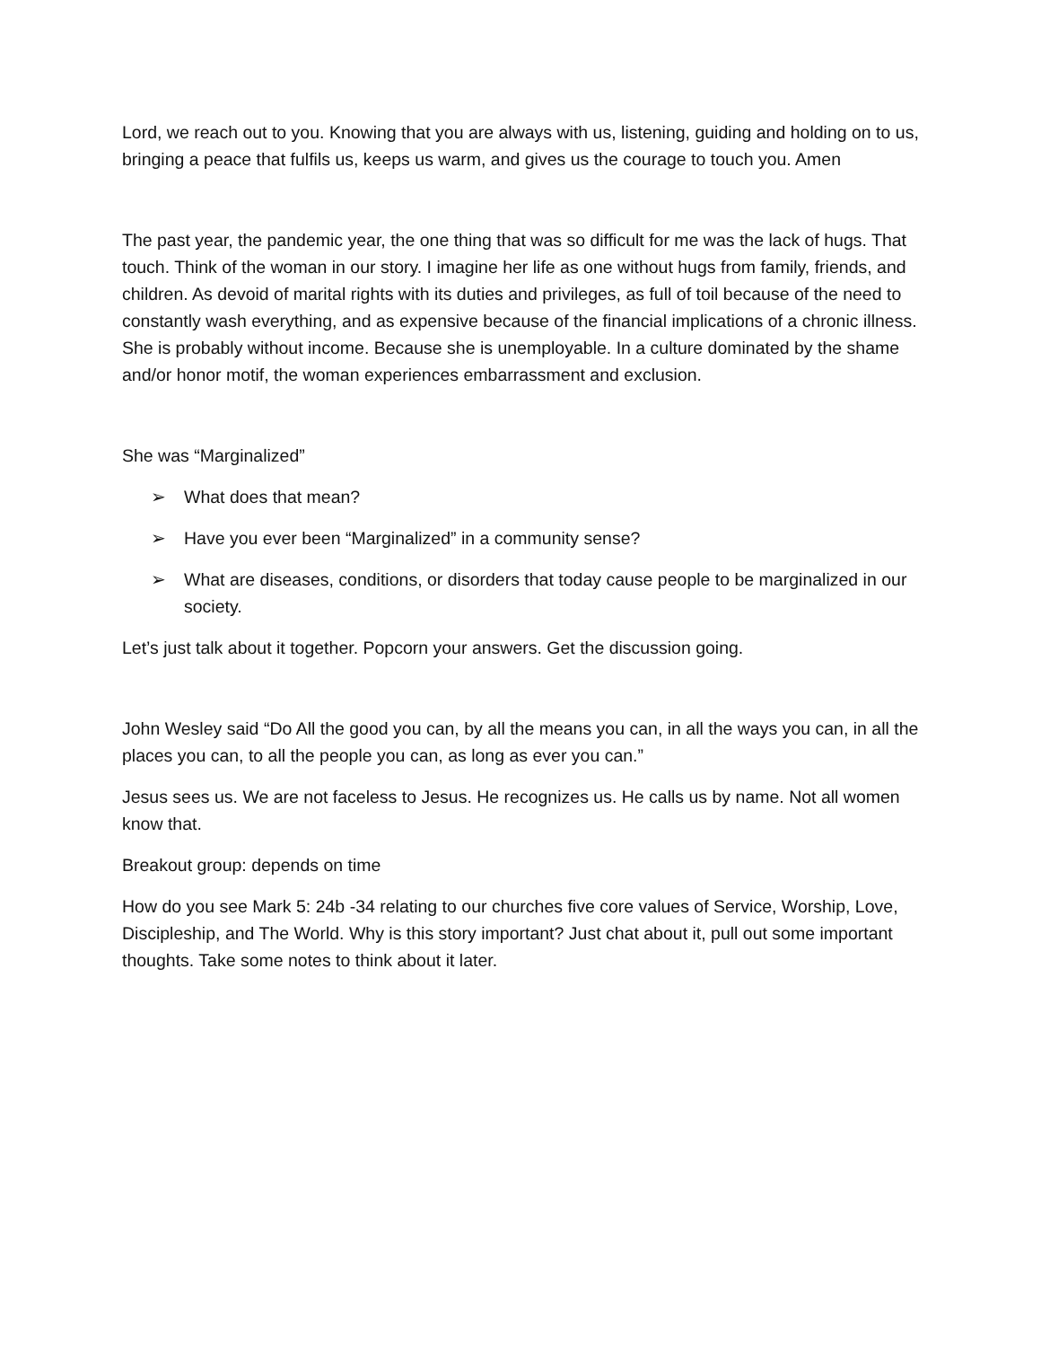Lord, we reach out to you. Knowing that you are always with us, listening, guiding and holding on to us, bringing a peace that fulfils us, keeps us warm, and gives us the courage to touch you. Amen
The past year, the pandemic year, the one thing that was so difficult for me was the lack of hugs. That touch. Think of the woman in our story. I imagine her life as one without hugs from family, friends, and children. As devoid of marital rights with its duties and privileges, as full of toil because of the need to constantly wash everything, and as expensive because of the financial implications of a chronic illness. She is probably without income. Because she is unemployable. In a culture dominated by the shame and/or honor motif, the woman experiences embarrassment and exclusion.
She was “Marginalized”
➢ What does that mean?
➢ Have you ever been “Marginalized” in a community sense?
➢ What are diseases, conditions, or disorders that today cause people to be marginalized in our society.
Let’s just talk about it together. Popcorn your answers. Get the discussion going.
John Wesley said “Do All the good you can, by all the means you can, in all the ways you can, in all the places you can, to all the people you can, as long as ever you can.”
Jesus sees us. We are not faceless to Jesus. He recognizes us. He calls us by name. Not all women know that.
Breakout group: depends on time
How do you see Mark 5: 24b -34 relating to our churches five core values of Service, Worship, Love, Discipleship, and The World. Why is this story important? Just chat about it, pull out some important thoughts. Take some notes to think about it later.